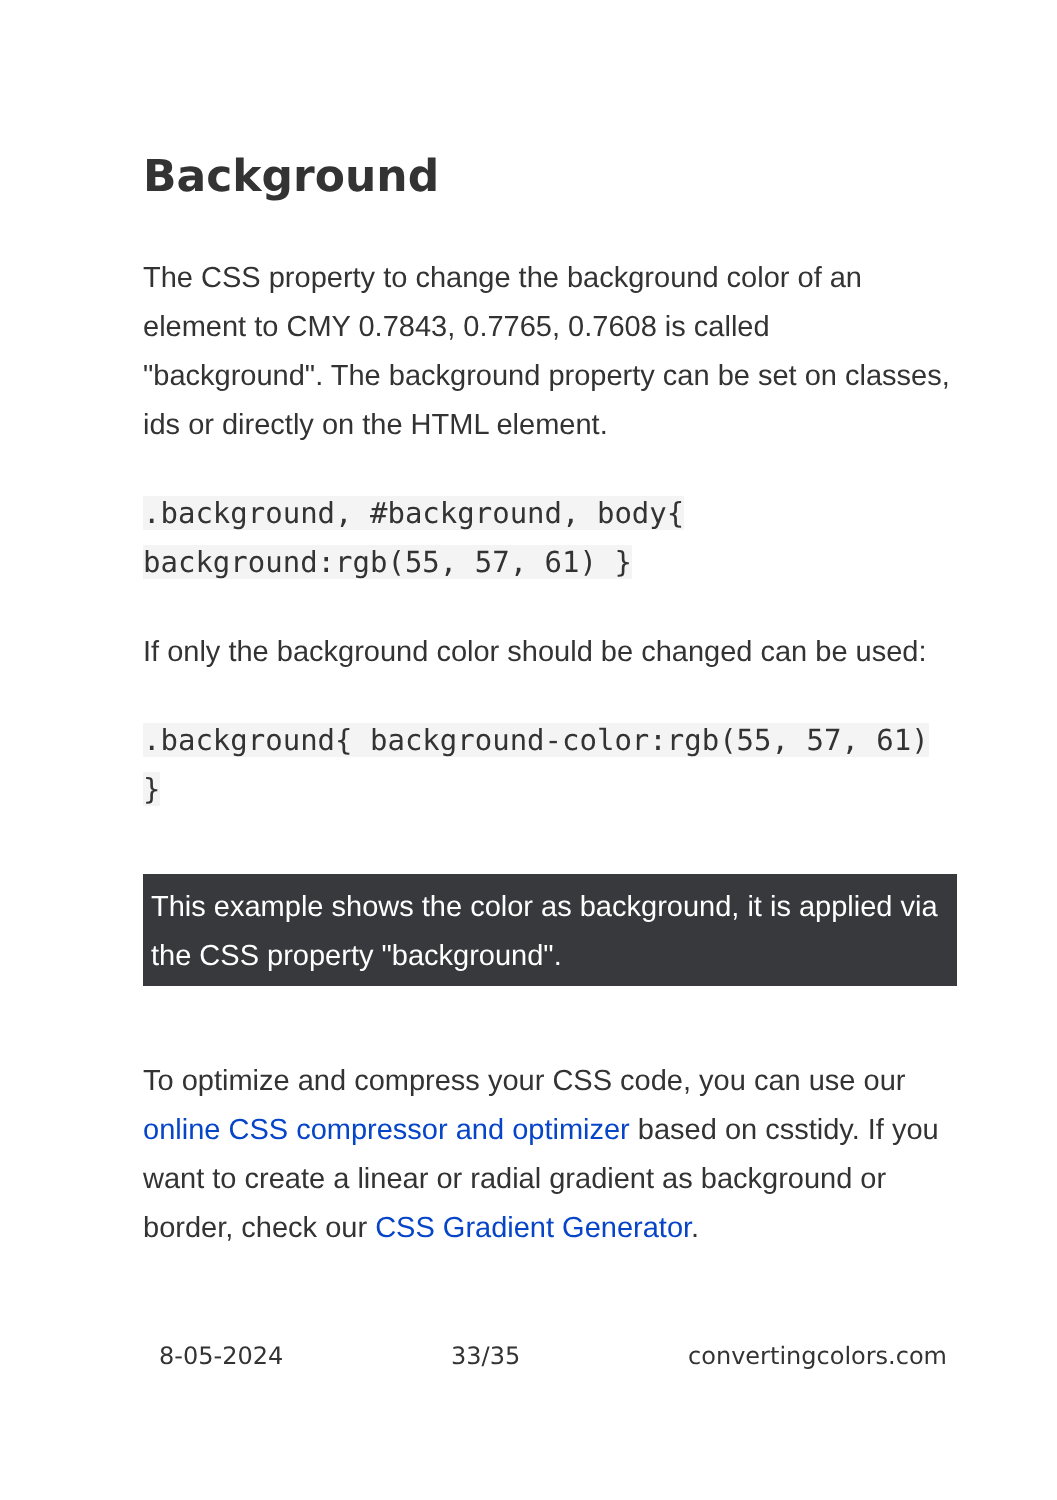Background
The CSS property to change the background color of an element to CMY 0.7843, 0.7765, 0.7608 is called "background". The background property can be set on classes, ids or directly on the HTML element.
.background, #background, body{ background:rgb(55, 57, 61) }
If only the background color should be changed can be used:
.background{ background-color:rgb(55, 57, 61) }
This example shows the color as background, it is applied via the CSS property "background".
To optimize and compress your CSS code, you can use our online CSS compressor and optimizer based on csstidy. If you want to create a linear or radial gradient as background or border, check our CSS Gradient Generator.
8-05-2024 33/35 convertingcolors.com